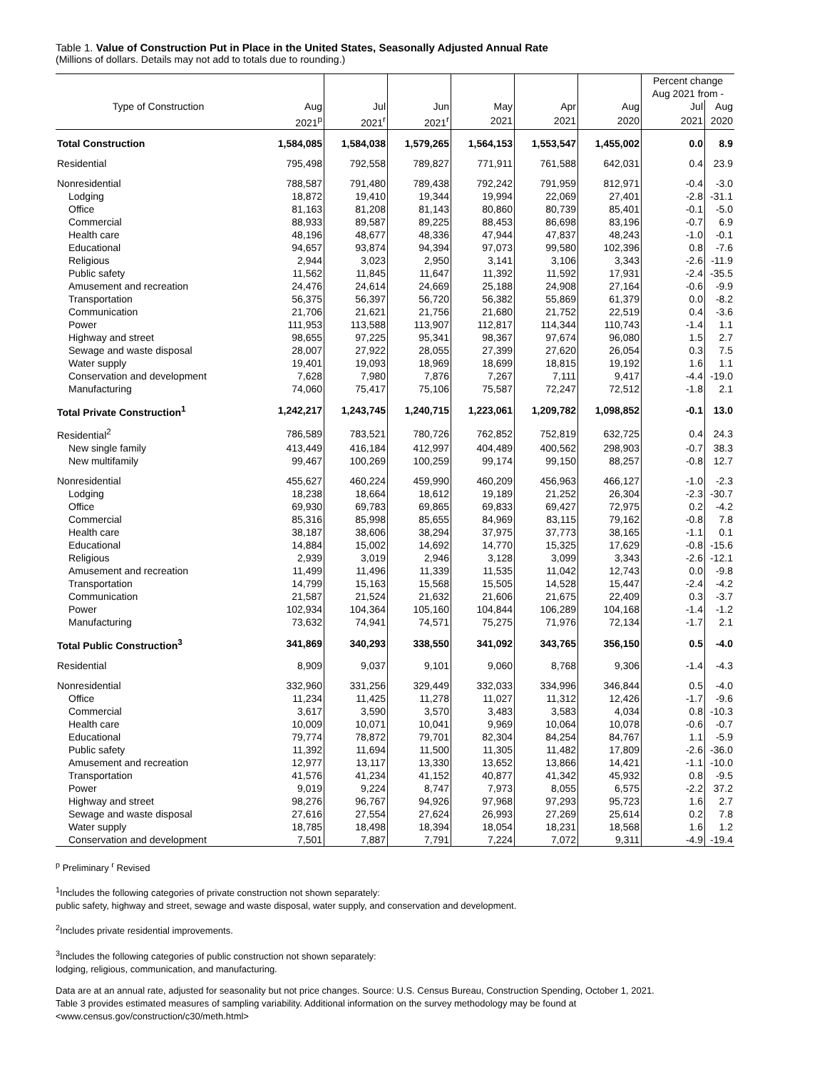Table 1. Value of Construction Put in Place in the United States, Seasonally Adjusted Annual Rate
(Millions of dollars. Details may not add to totals due to rounding.)
| | | | | | | | Percent change Aug 2021 from - | |
| --- | --- | --- | --- | --- | --- | --- | --- | --- |
| Type of Construction | Aug | Jul | Jun | May | Apr | Aug | Jul | Aug |
| | 2021<sup>p</sup> | 2021<sup>r</sup> | 2021<sup>r</sup> | 2021 | 2021 | 2020 | 2021 | 2020 |
| Total Construction | 1,584,085 | 1,584,038 | 1,579,265 | 1,564,153 | 1,553,547 | 1,455,002 | 0.0 | 8.9 |
| Residential | 795,498 | 792,558 | 789,827 | 771,911 | 761,588 | 642,031 | 0.4 | 23.9 |
| Nonresidential | 788,587 | 791,480 | 789,438 | 792,242 | 791,959 | 812,971 | -0.4 | -3.0 |
| Lodging | 18,872 | 19,410 | 19,344 | 19,994 | 22,069 | 27,401 | -2.8 | -31.1 |
| Office | 81,163 | 81,208 | 81,143 | 80,860 | 80,739 | 85,401 | -0.1 | -5.0 |
| Commercial | 88,933 | 89,587 | 89,225 | 88,453 | 86,698 | 83,196 | -0.7 | 6.9 |
| Health care | 48,196 | 48,677 | 48,336 | 47,944 | 47,837 | 48,243 | -1.0 | -0.1 |
| Educational | 94,657 | 93,874 | 94,394 | 97,073 | 99,580 | 102,396 | 0.8 | -7.6 |
| Religious | 2,944 | 3,023 | 2,950 | 3,141 | 3,106 | 3,343 | -2.6 | -11.9 |
| Public safety | 11,562 | 11,845 | 11,647 | 11,392 | 11,592 | 17,931 | -2.4 | -35.5 |
| Amusement and recreation | 24,476 | 24,614 | 24,669 | 25,188 | 24,908 | 27,164 | -0.6 | -9.9 |
| Transportation | 56,375 | 56,397 | 56,720 | 56,382 | 55,869 | 61,379 | 0.0 | -8.2 |
| Communication | 21,706 | 21,621 | 21,756 | 21,680 | 21,752 | 22,519 | 0.4 | -3.6 |
| Power | 111,953 | 113,588 | 113,907 | 112,817 | 114,344 | 110,743 | -1.4 | 1.1 |
| Highway and street | 98,655 | 97,225 | 95,341 | 98,367 | 97,674 | 96,080 | 1.5 | 2.7 |
| Sewage and waste disposal | 28,007 | 27,922 | 28,055 | 27,399 | 27,620 | 26,054 | 0.3 | 7.5 |
| Water supply | 19,401 | 19,093 | 18,969 | 18,699 | 18,815 | 19,192 | 1.6 | 1.1 |
| Conservation and development | 7,628 | 7,980 | 7,876 | 7,267 | 7,111 | 9,417 | -4.4 | -19.0 |
| Manufacturing | 74,060 | 75,417 | 75,106 | 75,587 | 72,247 | 72,512 | -1.8 | 2.1 |
| Total Private Construction<sup>1</sup> | 1,242,217 | 1,243,745 | 1,240,715 | 1,223,061 | 1,209,782 | 1,098,852 | -0.1 | 13.0 |
| Residential<sup>2</sup> | 786,589 | 783,521 | 780,726 | 762,852 | 752,819 | 632,725 | 0.4 | 24.3 |
| New single family | 413,449 | 416,184 | 412,997 | 404,489 | 400,562 | 298,903 | -0.7 | 38.3 |
| New multifamily | 99,467 | 100,269 | 100,259 | 99,174 | 99,150 | 88,257 | -0.8 | 12.7 |
| Nonresidential | 455,627 | 460,224 | 459,990 | 460,209 | 456,963 | 466,127 | -1.0 | -2.3 |
| Lodging | 18,238 | 18,664 | 18,612 | 19,189 | 21,252 | 26,304 | -2.3 | -30.7 |
| Office | 69,930 | 69,783 | 69,865 | 69,833 | 69,427 | 72,975 | 0.2 | -4.2 |
| Commercial | 85,316 | 85,998 | 85,655 | 84,969 | 83,115 | 79,162 | -0.8 | 7.8 |
| Health care | 38,187 | 38,606 | 38,294 | 37,975 | 37,773 | 38,165 | -1.1 | 0.1 |
| Educational | 14,884 | 15,002 | 14,692 | 14,770 | 15,325 | 17,629 | -0.8 | -15.6 |
| Religious | 2,939 | 3,019 | 2,946 | 3,128 | 3,099 | 3,343 | -2.6 | -12.1 |
| Amusement and recreation | 11,499 | 11,496 | 11,339 | 11,535 | 11,042 | 12,743 | 0.0 | -9.8 |
| Transportation | 14,799 | 15,163 | 15,568 | 15,505 | 14,528 | 15,447 | -2.4 | -4.2 |
| Communication | 21,587 | 21,524 | 21,632 | 21,606 | 21,675 | 22,409 | 0.3 | -3.7 |
| Power | 102,934 | 104,364 | 105,160 | 104,844 | 106,289 | 104,168 | -1.4 | -1.2 |
| Manufacturing | 73,632 | 74,941 | 74,571 | 75,275 | 71,976 | 72,134 | -1.7 | 2.1 |
| Total Public Construction<sup>3</sup> | 341,869 | 340,293 | 338,550 | 341,092 | 343,765 | 356,150 | 0.5 | -4.0 |
| Residential | 8,909 | 9,037 | 9,101 | 9,060 | 8,768 | 9,306 | -1.4 | -4.3 |
| Nonresidential | 332,960 | 331,256 | 329,449 | 332,033 | 334,996 | 346,844 | 0.5 | -4.0 |
| Office | 11,234 | 11,425 | 11,278 | 11,027 | 11,312 | 12,426 | -1.7 | -9.6 |
| Commercial | 3,617 | 3,590 | 3,570 | 3,483 | 3,583 | 4,034 | 0.8 | -10.3 |
| Health care | 10,009 | 10,071 | 10,041 | 9,969 | 10,064 | 10,078 | -0.6 | -0.7 |
| Educational | 79,774 | 78,872 | 79,701 | 82,304 | 84,254 | 84,767 | 1.1 | -5.9 |
| Public safety | 11,392 | 11,694 | 11,500 | 11,305 | 11,482 | 17,809 | -2.6 | -36.0 |
| Amusement and recreation | 12,977 | 13,117 | 13,330 | 13,652 | 13,866 | 14,421 | -1.1 | -10.0 |
| Transportation | 41,576 | 41,234 | 41,152 | 40,877 | 41,342 | 45,932 | 0.8 | -9.5 |
| Power | 9,019 | 9,224 | 8,747 | 7,973 | 8,055 | 6,575 | -2.2 | 37.2 |
| Highway and street | 98,276 | 96,767 | 94,926 | 97,968 | 97,293 | 95,723 | 1.6 | 2.7 |
| Sewage and waste disposal | 27,616 | 27,554 | 27,624 | 26,993 | 27,269 | 25,614 | 0.2 | 7.8 |
| Water supply | 18,785 | 18,498 | 18,394 | 18,054 | 18,231 | 18,568 | 1.6 | 1.2 |
| Conservation and development | 7,501 | 7,887 | 7,791 | 7,224 | 7,072 | 9,311 | -4.9 | -19.4 |
<sup>p</sup> Preliminary <sup>r</sup> Revised
<sup>1</sup> Includes the following categories of private construction not shown separately:
public safety, highway and street, sewage and waste disposal, water supply, and conservation and development.
<sup>2</sup> Includes private residential improvements.
<sup>3</sup> Includes the following categories of public construction not shown separately:
lodging, religious, communication, and manufacturing.
Data are at an annual rate, adjusted for seasonality but not price changes. Source: U.S. Census Bureau, Construction Spending, October 1, 2021.
Table 3 provides estimated measures of sampling variability. Additional information on the survey methodology may be found at
<www.census.gov/construction/c30/meth.html>